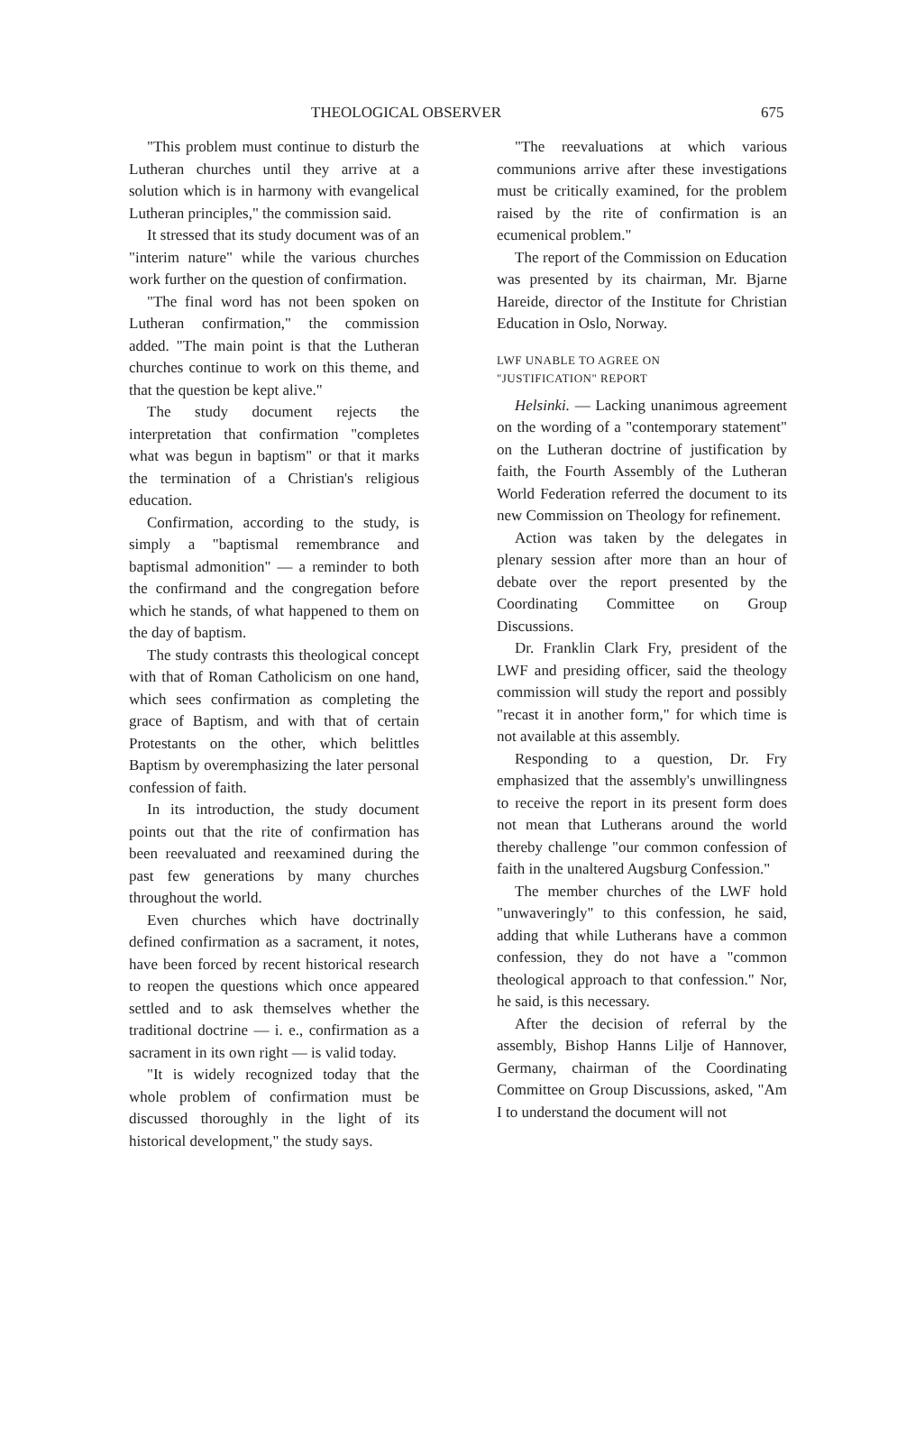THEOLOGICAL OBSERVER 675
"This problem must continue to disturb the Lutheran churches until they arrive at a solution which is in harmony with evangelical Lutheran principles," the commission said.
It stressed that its study document was of an "interim nature" while the various churches work further on the question of confirmation.
"The final word has not been spoken on Lutheran confirmation," the commission added. "The main point is that the Lutheran churches continue to work on this theme, and that the question be kept alive."
The study document rejects the interpretation that confirmation "completes what was begun in baptism" or that it marks the termination of a Christian's religious education.
Confirmation, according to the study, is simply a "baptismal remembrance and baptismal admonition" — a reminder to both the confirmand and the congregation before which he stands, of what happened to them on the day of baptism.
The study contrasts this theological concept with that of Roman Catholicism on one hand, which sees confirmation as completing the grace of Baptism, and with that of certain Protestants on the other, which belittles Baptism by overemphasizing the later personal confession of faith.
In its introduction, the study document points out that the rite of confirmation has been reevaluated and reexamined during the past few generations by many churches throughout the world.
Even churches which have doctrinally defined confirmation as a sacrament, it notes, have been forced by recent historical research to reopen the questions which once appeared settled and to ask themselves whether the traditional doctrine — i. e., confirmation as a sacrament in its own right — is valid today.
"It is widely recognized today that the whole problem of confirmation must be discussed thoroughly in the light of its historical development," the study says.
"The reevaluations at which various communions arrive after these investigations must be critically examined, for the problem raised by the rite of confirmation is an ecumenical problem."
The report of the Commission on Education was presented by its chairman, Mr. Bjarne Hareide, director of the Institute for Christian Education in Oslo, Norway.
LWF UNABLE TO AGREE ON
"JUSTIFICATION" REPORT
Helsinki. — Lacking unanimous agreement on the wording of a "contemporary statement" on the Lutheran doctrine of justification by faith, the Fourth Assembly of the Lutheran World Federation referred the document to its new Commission on Theology for refinement.
Action was taken by the delegates in plenary session after more than an hour of debate over the report presented by the Coordinating Committee on Group Discussions.
Dr. Franklin Clark Fry, president of the LWF and presiding officer, said the theology commission will study the report and possibly "recast it in another form," for which time is not available at this assembly.
Responding to a question, Dr. Fry emphasized that the assembly's unwillingness to receive the report in its present form does not mean that Lutherans around the world thereby challenge "our common confession of faith in the unaltered Augsburg Confession."
The member churches of the LWF hold "unwaveringly" to this confession, he said, adding that while Lutherans have a common confession, they do not have a "common theological approach to that confession." Nor, he said, is this necessary.
After the decision of referral by the assembly, Bishop Hanns Lilje of Hannover, Germany, chairman of the Coordinating Committee on Group Discussions, asked, "Am I to understand the document will not